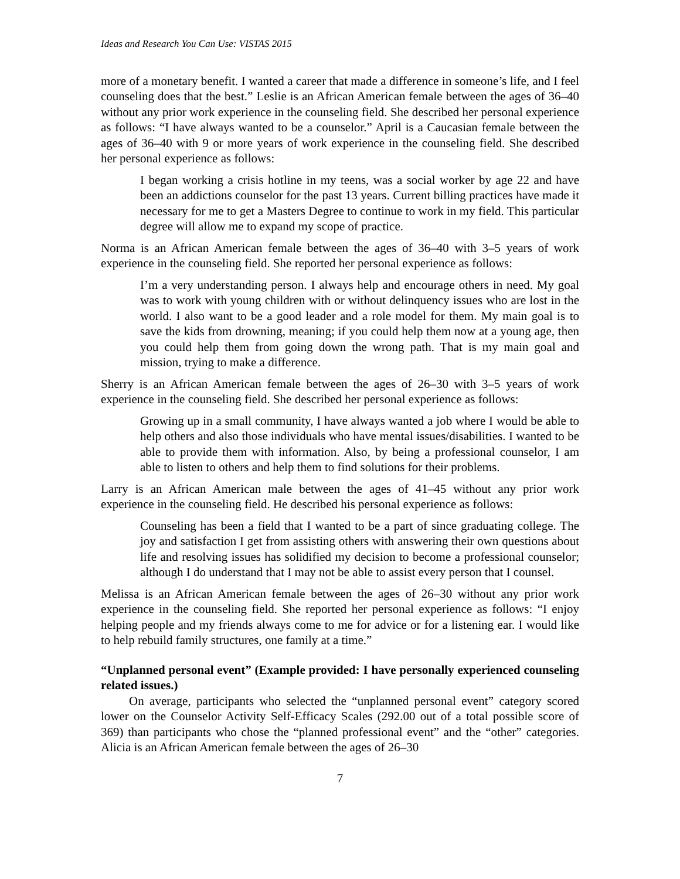Ideas and Research You Can Use: VISTAS 2015
more of a monetary benefit. I wanted a career that made a difference in someone’s life, and I feel counseling does that the best.” Leslie is an African American female between the ages of 36–40 without any prior work experience in the counseling field. She described her personal experience as follows: “I have always wanted to be a counselor.” April is a Caucasian female between the ages of 36–40 with 9 or more years of work experience in the counseling field. She described her personal experience as follows:
I began working a crisis hotline in my teens, was a social worker by age 22 and have been an addictions counselor for the past 13 years. Current billing practices have made it necessary for me to get a Masters Degree to continue to work in my field. This particular degree will allow me to expand my scope of practice.
Norma is an African American female between the ages of 36–40 with 3–5 years of work experience in the counseling field. She reported her personal experience as follows:
I’m a very understanding person. I always help and encourage others in need. My goal was to work with young children with or without delinquency issues who are lost in the world. I also want to be a good leader and a role model for them. My main goal is to save the kids from drowning, meaning; if you could help them now at a young age, then you could help them from going down the wrong path. That is my main goal and mission, trying to make a difference.
Sherry is an African American female between the ages of 26–30 with 3–5 years of work experience in the counseling field. She described her personal experience as follows:
Growing up in a small community, I have always wanted a job where I would be able to help others and also those individuals who have mental issues/disabilities. I wanted to be able to provide them with information. Also, by being a professional counselor, I am able to listen to others and help them to find solutions for their problems.
Larry is an African American male between the ages of 41–45 without any prior work experience in the counseling field. He described his personal experience as follows:
Counseling has been a field that I wanted to be a part of since graduating college. The joy and satisfaction I get from assisting others with answering their own questions about life and resolving issues has solidified my decision to become a professional counselor; although I do understand that I may not be able to assist every person that I counsel.
Melissa is an African American female between the ages of 26–30 without any prior work experience in the counseling field. She reported her personal experience as follows: “I enjoy helping people and my friends always come to me for advice or for a listening ear. I would like to help rebuild family structures, one family at a time.”
“Unplanned personal event” (Example provided: I have personally experienced counseling related issues.)
On average, participants who selected the “unplanned personal event” category scored lower on the Counselor Activity Self-Efficacy Scales (292.00 out of a total possible score of 369) than participants who chose the “planned professional event” and the “other” categories. Alicia is an African American female between the ages of 26–30
7